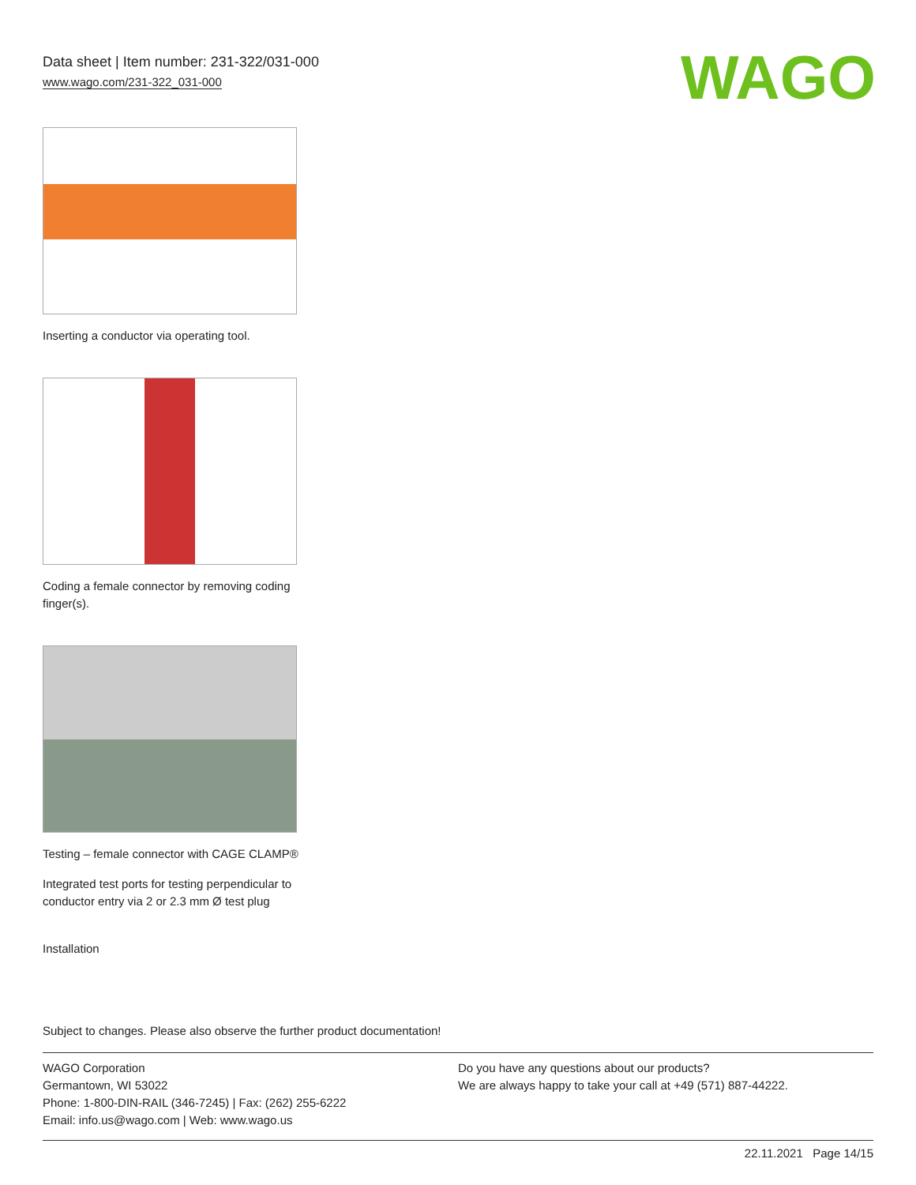Data sheet | Item number: 231-322/031-000
www.wago.com/231-322_031-000
WAGO
Inserting a conductor via operating tool.
Coding a female connector by removing coding finger(s).
Testing – female connector with CAGE CLAMP®
Integrated test ports for testing perpendicular to conductor entry via 2 or 2.3 mm Ø test plug
Installation
Subject to changes. Please also observe the further product documentation!
WAGO Corporation
Germantown, WI 53022
Phone: 1-800-DIN-RAIL (346-7245) | Fax: (262) 255-6222
Email: info.us@wago.com | Web: www.wago.us
Do you have any questions about our products?
We are always happy to take your call at +49 (571) 887-44222.
22.11.2021 Page 14/15